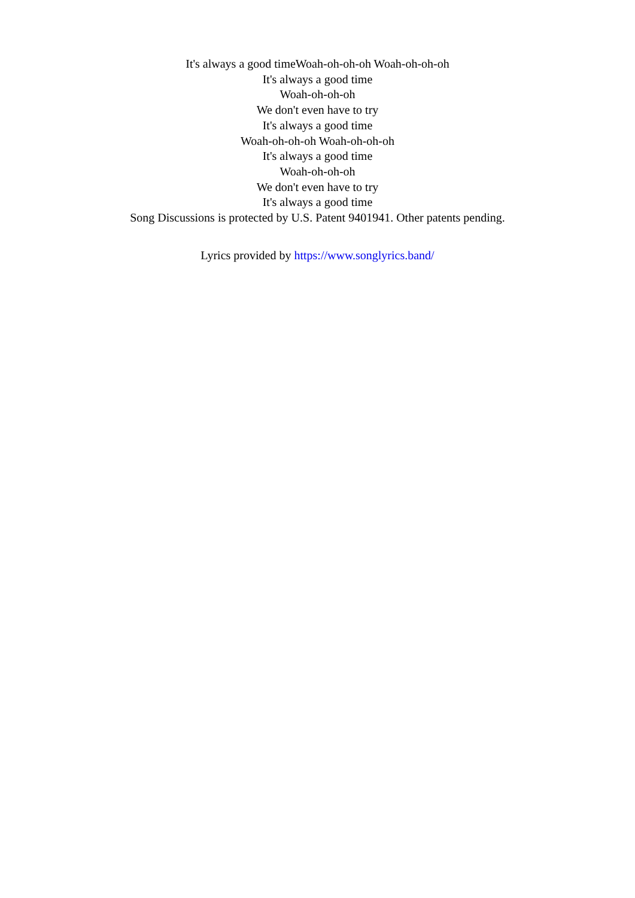It's always a good timeWoah-oh-oh-oh Woah-oh-oh-oh
It's always a good time
Woah-oh-oh-oh
We don't even have to try
It's always a good time
Woah-oh-oh-oh Woah-oh-oh-oh
It's always a good time
Woah-oh-oh-oh
We don't even have to try
It's always a good time
Song Discussions is protected by U.S. Patent 9401941. Other patents pending.
Lyrics provided by https://www.songlyrics.band/